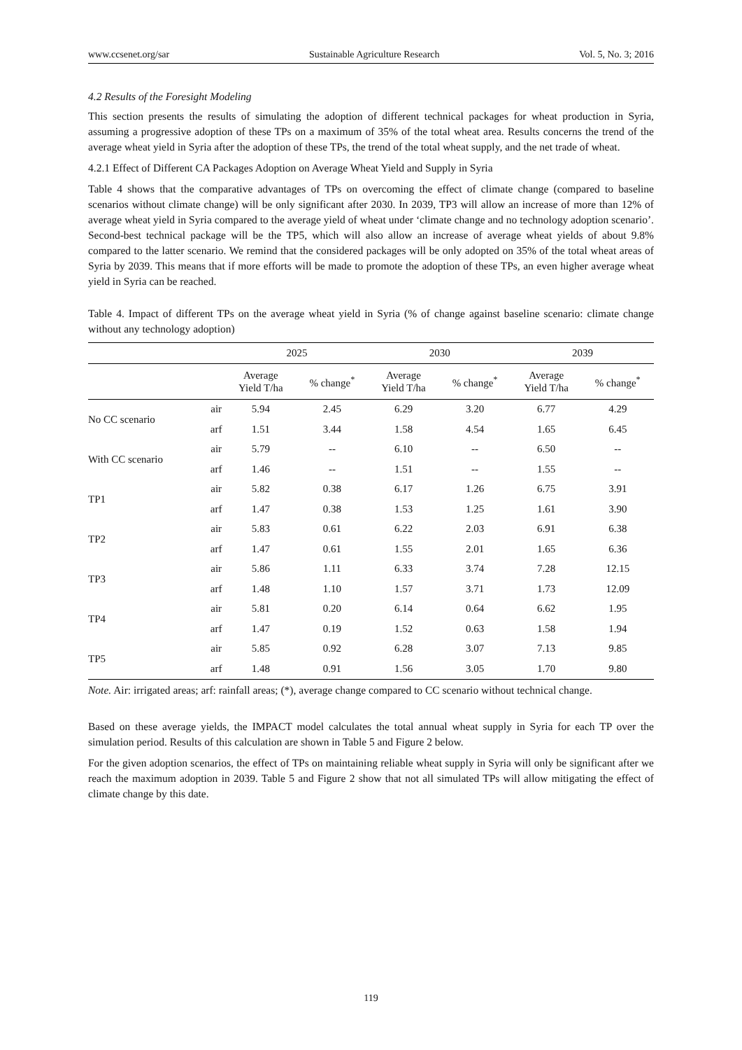www.ccsenet.org/sar Sustainable Agriculture Research Vol. 5, No. 3; 2016
4.2 Results of the Foresight Modeling
This section presents the results of simulating the adoption of different technical packages for wheat production in Syria, assuming a progressive adoption of these TPs on a maximum of 35% of the total wheat area. Results concerns the trend of the average wheat yield in Syria after the adoption of these TPs, the trend of the total wheat supply, and the net trade of wheat.
4.2.1 Effect of Different CA Packages Adoption on Average Wheat Yield and Supply in Syria
Table 4 shows that the comparative advantages of TPs on overcoming the effect of climate change (compared to baseline scenarios without climate change) will be only significant after 2030. In 2039, TP3 will allow an increase of more than 12% of average wheat yield in Syria compared to the average yield of wheat under ‘climate change and no technology adoption scenario’. Second-best technical package will be the TP5, which will also allow an increase of average wheat yields of about 9.8% compared to the latter scenario. We remind that the considered packages will be only adopted on 35% of the total wheat areas of Syria by 2039. This means that if more efforts will be made to promote the adoption of these TPs, an even higher average wheat yield in Syria can be reached.
Table 4. Impact of different TPs on the average wheat yield in Syria (% of change against baseline scenario: climate change without any technology adoption)
| | | 2025 | | 2030 | | 2039 | |
| --- | --- | --- | --- | --- | --- | --- | --- |
| | | Average Yield T/ha | % change<sup>*</sup> | Average Yield T/ha | % change<sup>*</sup> | Average Yield T/ha | % change<sup>*</sup> |
| No CC scenario | air | 5.94 | 2.45 | 6.29 | 3.20 | 6.77 | 4.29 |
| | arf | 1.51 | 3.44 | 1.58 | 4.54 | 1.65 | 6.45 |
| With CC scenario | air | 5.79 | -- | 6.10 | -- | 6.50 | -- |
| | arf | 1.46 | -- | 1.51 | -- | 1.55 | -- |
| TP1 | air | 5.82 | 0.38 | 6.17 | 1.26 | 6.75 | 3.91 |
| | arf | 1.47 | 0.38 | 1.53 | 1.25 | 1.61 | 3.90 |
| TP2 | air | 5.83 | 0.61 | 6.22 | 2.03 | 6.91 | 6.38 |
| | arf | 1.47 | 0.61 | 1.55 | 2.01 | 1.65 | 6.36 |
| TP3 | air | 5.86 | 1.11 | 6.33 | 3.74 | 7.28 | 12.15 |
| | arf | 1.48 | 1.10 | 1.57 | 3.71 | 1.73 | 12.09 |
| TP4 | air | 5.81 | 0.20 | 6.14 | 0.64 | 6.62 | 1.95 |
| | arf | 1.47 | 0.19 | 1.52 | 0.63 | 1.58 | 1.94 |
| TP5 | air | 5.85 | 0.92 | 6.28 | 3.07 | 7.13 | 9.85 |
| | arf | 1.48 | 0.91 | 1.56 | 3.05 | 1.70 | 9.80 |
Note. Air: irrigated areas; arf: rainfall areas; (*), average change compared to CC scenario without technical change.
Based on these average yields, the IMPACT model calculates the total annual wheat supply in Syria for each TP over the simulation period. Results of this calculation are shown in Table 5 and Figure 2 below.
For the given adoption scenarios, the effect of TPs on maintaining reliable wheat supply in Syria will only be significant after we reach the maximum adoption in 2039. Table 5 and Figure 2 show that not all simulated TPs will allow mitigating the effect of climate change by this date.
119